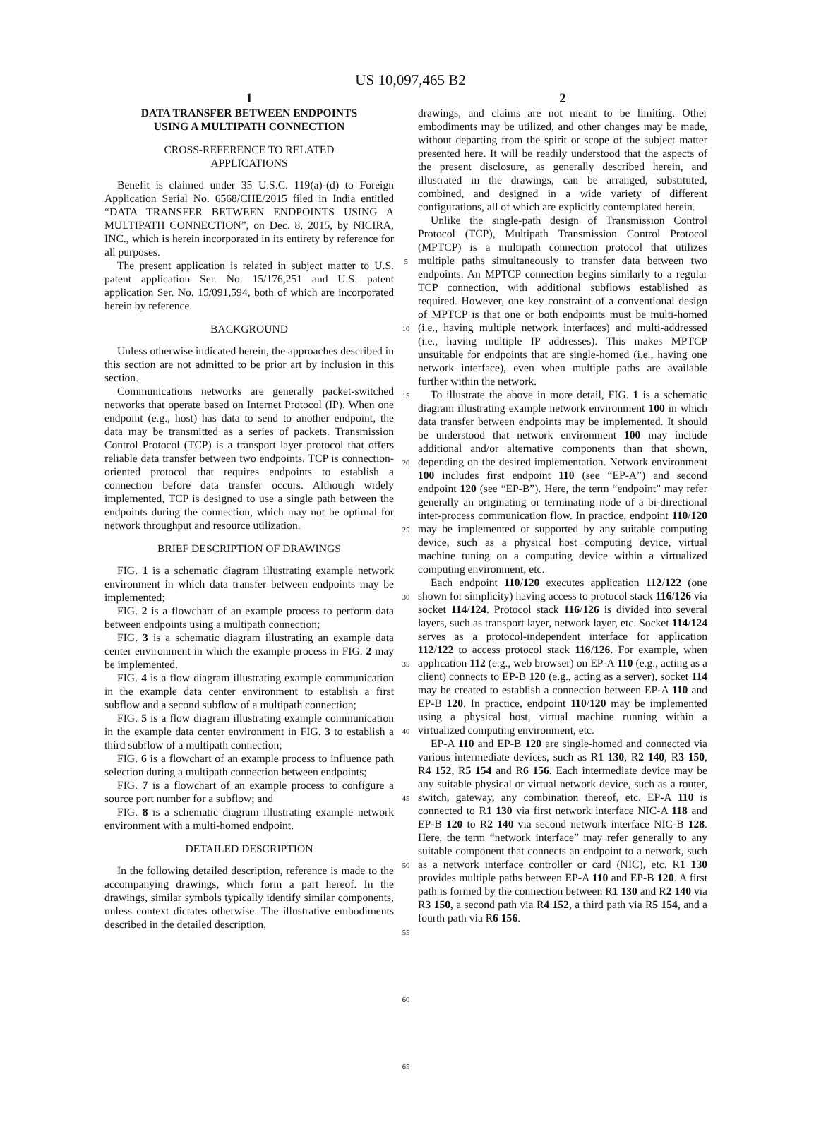US 10,097,465 B2
1
DATA TRANSFER BETWEEN ENDPOINTS
USING A MULTIPATH CONNECTION
CROSS-REFERENCE TO RELATED
APPLICATIONS
Benefit is claimed under 35 U.S.C. 119(a)-(d) to Foreign Application Serial No. 6568/CHE/2015 filed in India entitled “DATA TRANSFER BETWEEN ENDPOINTS USING A MULTIPATH CONNECTION”, on Dec. 8, 2015, by NICIRA, INC., which is herein incorporated in its entirety by reference for all purposes.
The present application is related in subject matter to U.S. patent application Ser. No. 15/176,251 and U.S. patent application Ser. No. 15/091,594, both of which are incorporated herein by reference.
BACKGROUND
Unless otherwise indicated herein, the approaches described in this section are not admitted to be prior art by inclusion in this section.
Communications networks are generally packet-switched networks that operate based on Internet Protocol (IP). When one endpoint (e.g., host) has data to send to another endpoint, the data may be transmitted as a series of packets. Transmission Control Protocol (TCP) is a transport layer protocol that offers reliable data transfer between two endpoints. TCP is connection-oriented protocol that requires endpoints to establish a connection before data transfer occurs. Although widely implemented, TCP is designed to use a single path between the endpoints during the connection, which may not be optimal for network throughput and resource utilization.
BRIEF DESCRIPTION OF DRAWINGS
FIG. 1 is a schematic diagram illustrating example network environment in which data transfer between endpoints may be implemented;
FIG. 2 is a flowchart of an example process to perform data between endpoints using a multipath connection;
FIG. 3 is a schematic diagram illustrating an example data center environment in which the example process in FIG. 2 may be implemented.
FIG. 4 is a flow diagram illustrating example communication in the example data center environment to establish a first subflow and a second subflow of a multipath connection;
FIG. 5 is a flow diagram illustrating example communication in the example data center environment in FIG. 3 to establish a third subflow of a multipath connection;
FIG. 6 is a flowchart of an example process to influence path selection during a multipath connection between endpoints;
FIG. 7 is a flowchart of an example process to configure a source port number for a subflow; and
FIG. 8 is a schematic diagram illustrating example network environment with a multi-homed endpoint.
DETAILED DESCRIPTION
In the following detailed description, reference is made to the accompanying drawings, which form a part hereof. In the drawings, similar symbols typically identify similar components, unless context dictates otherwise. The illustrative embodiments described in the detailed description,
5
10
15
20
25
30
35
40
45
50
55
60
65
2
drawings, and claims are not meant to be limiting. Other embodiments may be utilized, and other changes may be made, without departing from the spirit or scope of the subject matter presented here. It will be readily understood that the aspects of the present disclosure, as generally described herein, and illustrated in the drawings, can be arranged, substituted, combined, and designed in a wide variety of different configurations, all of which are explicitly contemplated herein.
Unlike the single-path design of Transmission Control Protocol (TCP), Multipath Transmission Control Protocol (MPTCP) is a multipath connection protocol that utilizes multiple paths simultaneously to transfer data between two endpoints. An MPTCP connection begins similarly to a regular TCP connection, with additional subflows established as required. However, one key constraint of a conventional design of MPTCP is that one or both endpoints must be multi-homed (i.e., having multiple network interfaces) and multi-addressed (i.e., having multiple IP addresses). This makes MPTCP unsuitable for endpoints that are single-homed (i.e., having one network interface), even when multiple paths are available further within the network.
To illustrate the above in more detail, FIG. 1 is a schematic diagram illustrating example network environment 100 in which data transfer between endpoints may be implemented. It should be understood that network environment 100 may include additional and/or alternative components than that shown, depending on the desired implementation. Network environment 100 includes first endpoint 110 (see “EP-A”) and second endpoint 120 (see “EP-B”). Here, the term “endpoint” may refer generally an originating or terminating node of a bi-directional inter-process communication flow. In practice, endpoint 110/120 may be implemented or supported by any suitable computing device, such as a physical host computing device, virtual machine tuning on a computing device within a virtualized computing environment, etc.
Each endpoint 110/120 executes application 112/122 (one shown for simplicity) having access to protocol stack 116/126 via socket 114/124. Protocol stack 116/126 is divided into several layers, such as transport layer, network layer, etc. Socket 114/124 serves as a protocol-independent interface for application 112/122 to access protocol stack 116/126. For example, when application 112 (e.g., web browser) on EP-A 110 (e.g., acting as a client) connects to EP-B 120 (e.g., acting as a server), socket 114 may be created to establish a connection between EP-A 110 and EP-B 120. In practice, endpoint 110/120 may be implemented using a physical host, virtual machine running within a virtualized computing environment, etc.
EP-A 110 and EP-B 120 are single-homed and connected via various intermediate devices, such as R1 130, R2 140, R3 150, R4 152, R5 154 and R6 156. Each intermediate device may be any suitable physical or virtual network device, such as a router, switch, gateway, any combination thereof, etc. EP-A 110 is connected to R1 130 via first network interface NIC-A 118 and EP-B 120 to R2 140 via second network interface NIC-B 128. Here, the term “network interface” may refer generally to any suitable component that connects an endpoint to a network, such as a network interface controller or card (NIC), etc. R1 130 provides multiple paths between EP-A 110 and EP-B 120. A first path is formed by the connection between R1 130 and R2 140 via R3 150, a second path via R4 152, a third path via R5 154, and a fourth path via R6 156.